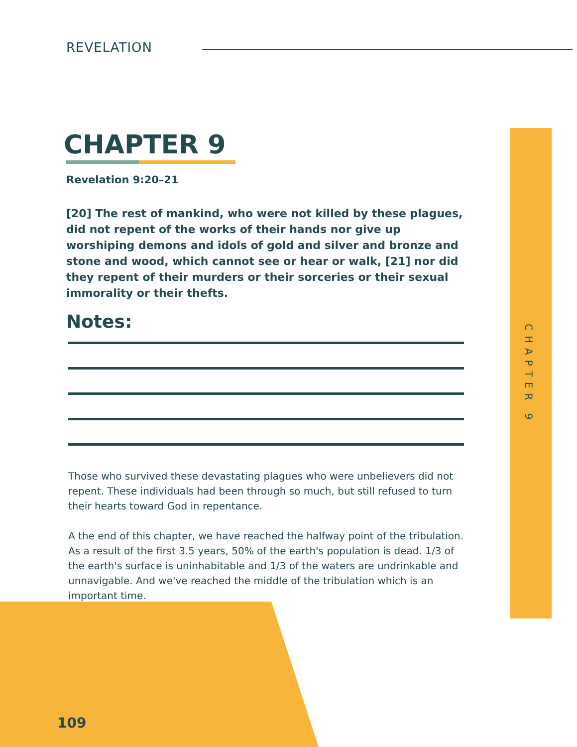REVELATION
CHAPTER 9
Revelation 9:20–21
[20] The rest of mankind, who were not killed by these plagues, did not repent of the works of their hands nor give up worshiping demons and idols of gold and silver and bronze and stone and wood, which cannot see or hear or walk, [21] nor did they repent of their murders or their sorceries or their sexual immorality or their thefts.
Notes:
Those who survived these devastating plagues who were unbelievers did not repent. These individuals had been through so much, but still refused to turn their hearts toward God in repentance.
A the end of this chapter, we have reached the halfway point of the tribulation. As a result of the first 3.5 years, 50% of the earth's population is dead. 1/3 of the earth's surface is uninhabitable and 1/3 of the waters are undrinkable and unnavigable. And we've reached the middle of the tribulation which is an important time.
CHAPTER 9
109